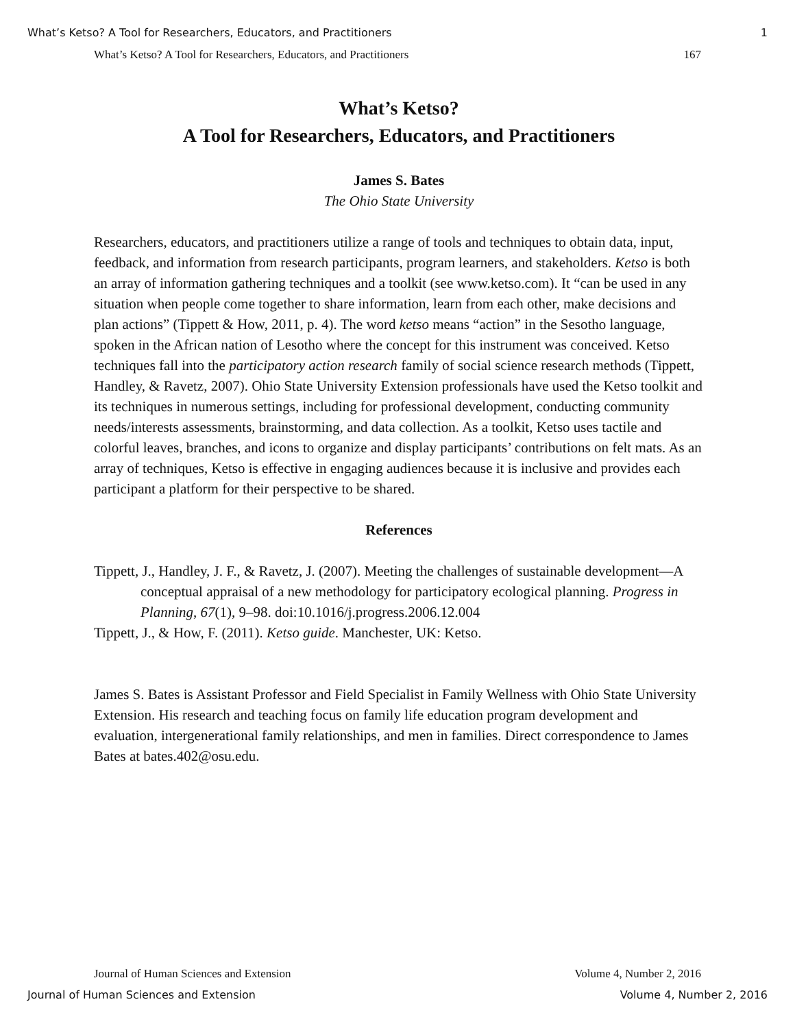What’s Ketso? A Tool for Researchers, Educators, and Practitioners 1
What’s Ketso? A Tool for Researchers, Educators, and Practitioners 167
What’s Ketso?
A Tool for Researchers, Educators, and Practitioners
James S. Bates
The Ohio State University
Researchers, educators, and practitioners utilize a range of tools and techniques to obtain data, input, feedback, and information from research participants, program learners, and stakeholders. Ketso is both an array of information gathering techniques and a toolkit (see www.ketso.com). It “can be used in any situation when people come together to share information, learn from each other, make decisions and plan actions” (Tippett & How, 2011, p. 4). The word ketso means “action” in the Sesotho language, spoken in the African nation of Lesotho where the concept for this instrument was conceived. Ketso techniques fall into the participatory action research family of social science research methods (Tippett, Handley, & Ravetz, 2007). Ohio State University Extension professionals have used the Ketso toolkit and its techniques in numerous settings, including for professional development, conducting community needs/interests assessments, brainstorming, and data collection. As a toolkit, Ketso uses tactile and colorful leaves, branches, and icons to organize and display participants’ contributions on felt mats. As an array of techniques, Ketso is effective in engaging audiences because it is inclusive and provides each participant a platform for their perspective to be shared.
References
Tippett, J., Handley, J. F., & Ravetz, J. (2007). Meeting the challenges of sustainable development—A conceptual appraisal of a new methodology for participatory ecological planning. Progress in Planning, 67(1), 9–98. doi:10.1016/j.progress.2006.12.004
Tippett, J., & How, F. (2011). Ketso guide. Manchester, UK: Ketso.
James S. Bates is Assistant Professor and Field Specialist in Family Wellness with Ohio State University Extension. His research and teaching focus on family life education program development and evaluation, intergenerational family relationships, and men in families. Direct correspondence to James Bates at bates.402@osu.edu.
Journal of Human Sciences and Extension Volume 4, Number 2, 2016
Journal of Human Sciences and Extension Volume 4, Number 2, 2016